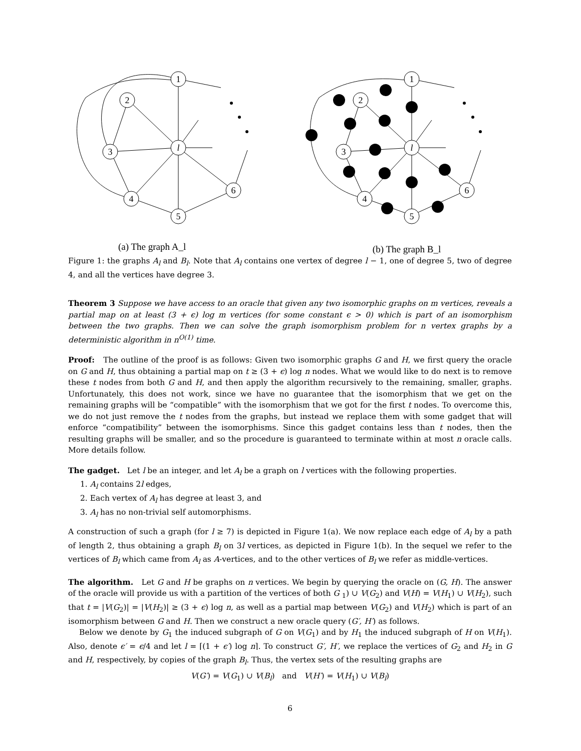1
2
3
l
6
4
5
(a) The graph A_l
1
2
3
l
6
4
5
(b) The graph B_l
Figure 1: the graphs A<sub>l</sub> and B<sub>l</sub>. Note that A<sub>l</sub> contains one vertex of degree l − 1, one of degree 5, two of degree 4, and all the vertices have degree 3.
Theorem 3 Suppose we have access to an oracle that given any two isomorphic graphs on m vertices, reveals a partial map on at least (3 + ϵ) log m vertices (for some constant ϵ > 0) which is part of an isomorphism between the two graphs. Then we can solve the graph isomorphism problem for n vertex graphs by a deterministic algorithm in n<sup>O(1)</sup> time.
Proof: The outline of the proof is as follows: Given two isomorphic graphs G and H, we first query the oracle on G and H, thus obtaining a partial map on t ≥ (3 + ϵ) log n nodes. What we would like to do next is to remove these t nodes from both G and H, and then apply the algorithm recursively to the remaining, smaller, graphs. Unfortunately, this does not work, since we have no guarantee that the isomorphism that we get on the remaining graphs will be “compatible” with the isomorphism that we got for the first t nodes. To overcome this, we do not just remove the t nodes from the graphs, but instead we replace them with some gadget that will enforce “compatibility” between the isomorphisms. Since this gadget contains less than t nodes, then the resulting graphs will be smaller, and so the procedure is guaranteed to terminate within at most n oracle calls. More details follow.
The gadget. Let l be an integer, and let A<sub>l</sub> be a graph on l vertices with the following properties.
1. A<sub>l</sub> contains 2l edges,
2. Each vertex of A<sub>l</sub> has degree at least 3, and
3. A<sub>l</sub> has no non-trivial self automorphisms.
A construction of such a graph (for l ≥ 7) is depicted in Figure 1(a). We now replace each edge of A<sub>l</sub> by a path of length 2, thus obtaining a graph B<sub>l</sub> on 3l vertices, as depicted in Figure 1(b). In the sequel we refer to the vertices of B<sub>l</sub> which came from A<sub>l</sub> as A-vertices, and to the other vertices of B<sub>l</sub> we refer as middle-vertices.
The algorithm. Let G and H be graphs on n vertices. We begin by querying the oracle on (G, H). The answer of the oracle will provide us with a partition of the vertices of both G <sub>1</sub>) ∪ V(G<sub>2</sub>) and V(H) = V(H<sub>1</sub>) ∪ V(H<sub>2</sub>), such that t = |V(G<sub>2</sub>)| = |V(H<sub>2</sub>)| ≥ (3 + ϵ) log n, as well as a partial map between V(G<sub>2</sub>) and V(H<sub>2</sub>) which is part of an isomorphism between G and H. Then we construct a new oracle query (G′, H′) as follows.
Below we denote by G<sub>1</sub> the induced subgraph of G on V(G<sub>1</sub>) and by H<sub>1</sub> the induced subgraph of H on V(H<sub>1</sub>). Also, denote ϵ′ = ϵ/4 and let l = ⌈(1 + ϵ′) log n⌉. To construct G′, H′, we replace the vertices of G<sub>2</sub> and H<sub>2</sub> in G and H, respectively, by copies of the graph B<sub>l</sub>. Thus, the vertex sets of the resulting graphs are
V(G′) = V(G<sub>1</sub>) ∪ V(B<sub>l</sub>) and V(H′) = V(H<sub>1</sub>) ∪ V(B<sub>l</sub>)
6